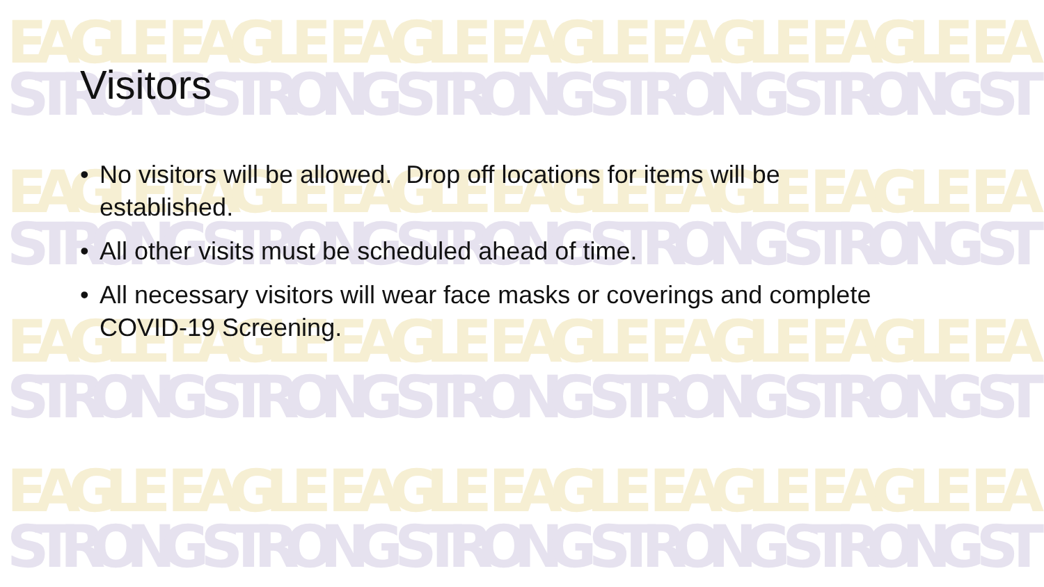EAGLE EAGLE EAGLE EAGLE EAGLE EAGLE EA
EAGLE EAGLE EAGLE EAGLE EAGLE EAGLE EA
EAGLE EAGLE EAGLE EAGLE EAGLE EAGLE EA
EAGLE EAGLE EAGLE EAGLE EAGLE EAGLE EA
STRONG STRONG STRONG STRONG STRONG ST
STRONG STRONG STRONG STRONG STRONG ST
STRONG STRONG STRONG STRONG STRONG ST
STRONG STRONG STRONG STRONG STRONG ST
Visitors
• No visitors will be allowed. Drop off locations for items will be established.
• All other visits must be scheduled ahead of time.
• All necessary visitors will wear face masks or coverings and complete COVID-19 Screening.